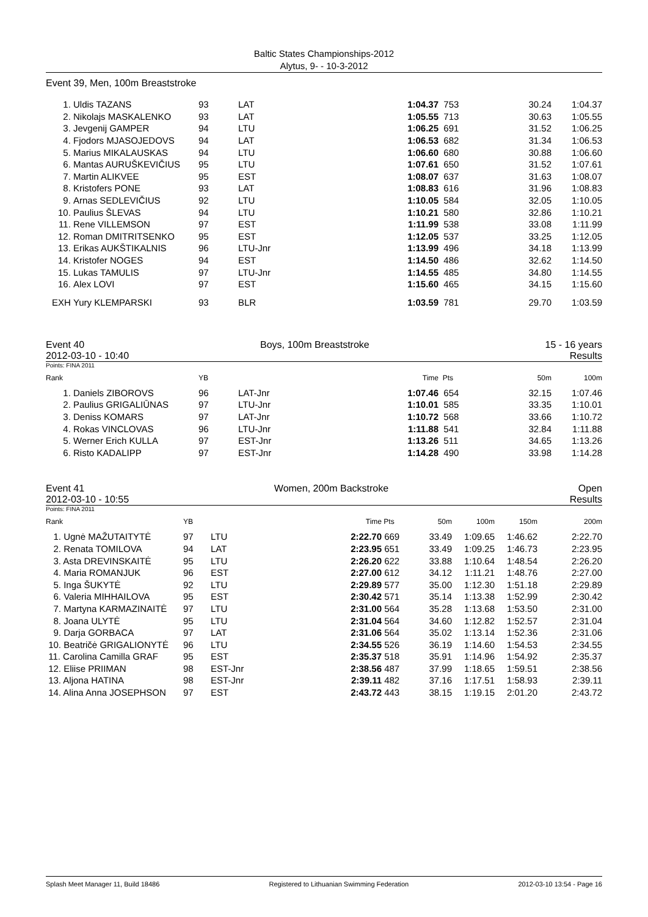Baltic States Championships-2012
Alytus, 9- - 10-3-2012
Event 39, Men, 100m Breaststroke
| 1. | Uldis TAZANS | 93 | LAT | 1:04.37 | 753 | 30.24 | 1:04.37 |
| 2. | Nikolajs MASKALENKO | 93 | LAT | 1:05.55 | 713 | 30.63 | 1:05.55 |
| 3. | Jevgenij GAMPER | 94 | LTU | 1:06.25 | 691 | 31.52 | 1:06.25 |
| 4. | Fjodors MJASOJEDOVS | 94 | LAT | 1:06.53 | 682 | 31.34 | 1:06.53 |
| 5. | Marius MIKALAUSKAS | 94 | LTU | 1:06.60 | 680 | 30.88 | 1:06.60 |
| 6. | Mantas AURUŠKEVIČIUS | 95 | LTU | 1:07.61 | 650 | 31.52 | 1:07.61 |
| 7. | Martin ALIKVEE | 95 | EST | 1:08.07 | 637 | 31.63 | 1:08.07 |
| 8. | Kristofers PONE | 93 | LAT | 1:08.83 | 616 | 31.96 | 1:08.83 |
| 9. | Arnas SEDLEVIČIUS | 92 | LTU | 1:10.05 | 584 | 32.05 | 1:10.05 |
| 10. | Paulius ŠLEVAS | 94 | LTU | 1:10.21 | 580 | 32.86 | 1:10.21 |
| 11. | Rene VILLEMSON | 97 | EST | 1:11.99 | 538 | 33.08 | 1:11.99 |
| 12. | Roman DMITRITSENKO | 95 | EST | 1:12.05 | 537 | 33.25 | 1:12.05 |
| 13. | Erikas AUKŠTIKALNIS | 96 | LTU-Jnr | 1:13.99 | 496 | 34.18 | 1:13.99 |
| 14. | Kristofer NOGES | 94 | EST | 1:14.50 | 486 | 32.62 | 1:14.50 |
| 15. | Lukas TAMULIS | 97 | LTU-Jnr | 1:14.55 | 485 | 34.80 | 1:14.55 |
| 16. | Alex LOVI | 97 | EST | 1:15.60 | 465 | 34.15 | 1:15.60 |
| EXH | Yury KLEMPARSKI | 93 | BLR | 1:03.59 | 781 | 29.70 | 1:03.59 |
Event 40 Boys, 100m Breaststroke 15 - 16 years
2012-03-10 - 10:40 Results
Points: FINA 2011
| Rank | | YB | | Time | Pts | 50m | 100m |
| --- | --- | --- | --- | --- | --- | --- | --- |
| 1. | Daniels ZIBOROVS | 96 | LAT-Jnr | 1:07.46 | 654 | 32.15 | 1:07.46 |
| 2. | Paulius GRIGALIŪNAS | 97 | LTU-Jnr | 1:10.01 | 585 | 33.35 | 1:10.01 |
| 3. | Deniss KOMARS | 97 | LAT-Jnr | 1:10.72 | 568 | 33.66 | 1:10.72 |
| 4. | Rokas VINCLOVAS | 96 | LTU-Jnr | 1:11.88 | 541 | 32.84 | 1:11.88 |
| 5. | Werner Erich KULLA | 97 | EST-Jnr | 1:13.26 | 511 | 34.65 | 1:13.26 |
| 6. | Risto KADALIPP | 97 | EST-Jnr | 1:14.28 | 490 | 33.98 | 1:14.28 |
Event 41 Women, 200m Backstroke Open
2012-03-10 - 10:55 Results
Points: FINA 2011
| Rank | YB | | Time | Pts | 50m | 100m | 150m | 200m |
| --- | --- | --- | --- | --- | --- | --- | --- | --- |
| 1. Ugnė MAŽUTAITYTĖ | 97 | LTU | 2:22.70 | 669 | 33.49 | 1:09.65 | 1:46.62 | 2:22.70 |
| 2. Renata TOMILOVA | 94 | LAT | 2:23.95 | 651 | 33.49 | 1:09.25 | 1:46.73 | 2:23.95 |
| 3. Asta DREVINSKAITĖ | 95 | LTU | 2:26.20 | 622 | 33.88 | 1:10.64 | 1:48.54 | 2:26.20 |
| 4. Maria ROMANJUK | 96 | EST | 2:27.00 | 612 | 34.12 | 1:11.21 | 1:48.76 | 2:27.00 |
| 5. Inga ŠUKYTĖ | 92 | LTU | 2:29.89 | 577 | 35.00 | 1:12.30 | 1:51.18 | 2:29.89 |
| 6. Valeria MIHHAILOVA | 95 | EST | 2:30.42 | 571 | 35.14 | 1:13.38 | 1:52.99 | 2:30.42 |
| 7. Martyna KARMAZINAITĖ | 97 | LTU | 2:31.00 | 564 | 35.28 | 1:13.68 | 1:53.50 | 2:31.00 |
| 8. Joana ULYTĖ | 95 | LTU | 2:31.04 | 564 | 34.60 | 1:12.82 | 1:52.57 | 2:31.04 |
| 9. Darja GORBACA | 97 | LAT | 2:31.06 | 564 | 35.02 | 1:13.14 | 1:52.36 | 2:31.06 |
| 10. Beatričė GRIGALIONYTĖ | 96 | LTU | 2:34.55 | 526 | 36.19 | 1:14.60 | 1:54.53 | 2:34.55 |
| 11. Carolina Camilla GRAF | 95 | EST | 2:35.37 | 518 | 35.91 | 1:14.96 | 1:54.92 | 2:35.37 |
| 12. Eliise PRIIMAN | 98 | EST-Jnr | 2:38.56 | 487 | 37.99 | 1:18.65 | 1:59.51 | 2:38.56 |
| 13. Aljona HATINA | 98 | EST-Jnr | 2:39.11 | 482 | 37.16 | 1:17.51 | 1:58.93 | 2:39.11 |
| 14. Alina Anna JOSEPHSON | 97 | EST | 2:43.72 | 443 | 38.15 | 1:19.15 | 2:01.20 | 2:43.72 |
Splash Meet Manager 11, Build 18486 Registered to Lithuanian Swimming Federation 2012-03-10 13:54 - Page 16